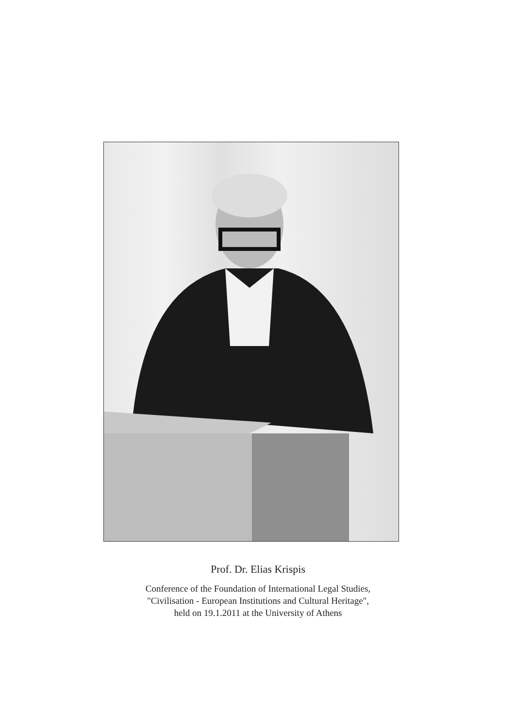Prof. Dr. Elias Krispis
Conference of the Foundation of International Legal Studies,
"Civilisation - European Institutions and Cultural Heritage",
held on 19.1.2011 at the University of Athens